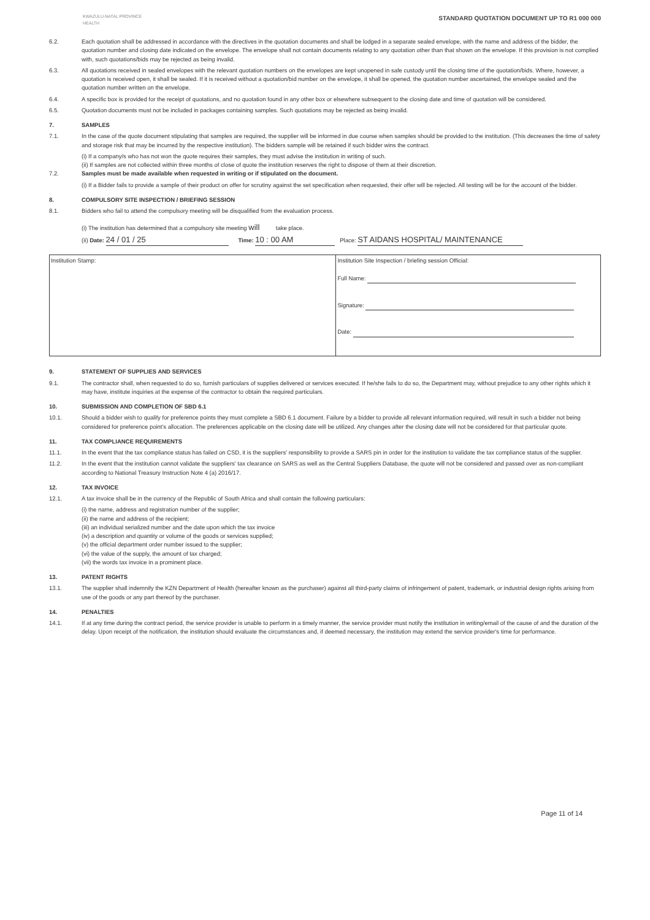KWAZULU-NATAL PROVINCE
HEALTH
STANDARD QUOTATION DOCUMENT UP TO R1 000 000
6.2. Each quotation shall be addressed in accordance with the directives in the quotation documents and shall be lodged in a separate sealed envelope, with the name and address of the bidder, the quotation number and closing date indicated on the envelope. The envelope shall not contain documents relating to any quotation other than that shown on the envelope. If this provision is not complied with, such quotations/bids may be rejected as being invalid.
6.3. All quotations received in sealed envelopes with the relevant quotation numbers on the envelopes are kept unopened in safe custody until the closing time of the quotation/bids. Where, however, a quotation is received open, it shall be sealed. If it is received without a quotation/bid number on the envelope, it shall be opened, the quotation number ascertained, the envelope sealed and the quotation number written on the envelope.
6.4. A specific box is provided for the receipt of quotations, and no quotation found in any other box or elsewhere subsequent to the closing date and time of quotation will be considered.
6.5. Quotation documents must not be included in packages containing samples. Such quotations may be rejected as being invalid.
7. SAMPLES
7.1. In the case of the quote document stipulating that samples are required, the supplier will be informed in due course when samples should be provided to the institution. (This decreases the time of safety and storage risk that may be incurred by the respective institution). The bidders sample will be retained if such bidder wins the contract.
(i) If a company/s who has not won the quote requires their samples, they must advise the institution in writing of such.
(ii) If samples are not collected within three months of close of quote the institution reserves the right to dispose of them at their discretion.
7.2. Samples must be made available when requested in writing or if stipulated on the document.
(i) If a Bidder fails to provide a sample of their product on offer for scrutiny against the set specification when requested, their offer will be rejected. All testing will be for the account of the bidder.
8. COMPULSORY SITE INSPECTION / BRIEFING SESSION
8.1. Bidders who fail to attend the compulsory meeting will be disqualified from the evaluation process.
(i) The institution has determined that a compulsory site meeting will take place.
(ii) Date: 24 / 01 / 25 Time: 10 : 00 AM Place: ST AIDANS HOSPITAL/ MAINTENANCE
| Institution Stamp: | Institution Site Inspection / briefing session Official: Full Name: Signature: Date: |
9. STATEMENT OF SUPPLIES AND SERVICES
9.1. The contractor shall, when requested to do so, furnish particulars of supplies delivered or services executed. If he/she fails to do so, the Department may, without prejudice to any other rights which it may have, institute inquiries at the expense of the contractor to obtain the required particulars.
10. SUBMISSION AND COMPLETION OF SBD 6.1
10.1. Should a bidder wish to qualify for preference points they must complete a SBD 6.1 document. Failure by a bidder to provide all relevant information required, will result in such a bidder not being considered for preference point's allocation. The preferences applicable on the closing date will be utilized. Any changes after the closing date will not be considered for that particular quote.
11. TAX COMPLIANCE REQUIREMENTS
11.1. In the event that the tax compliance status has failed on CSD, it is the suppliers' responsibility to provide a SARS pin in order for the institution to validate the tax compliance status of the supplier.
11.2. In the event that the institution cannot validate the suppliers' tax clearance on SARS as well as the Central Suppliers Database, the quote will not be considered and passed over as non-compliant according to National Treasury Instruction Note 4 (a) 2016/17.
12. TAX INVOICE
12.1. A tax invoice shall be in the currency of the Republic of South Africa and shall contain the following particulars:
(i) the name, address and registration number of the supplier;
(ii) the name and address of the recipient;
(iii) an individual serialized number and the date upon which the tax invoice
(iv) a description and quantity or volume of the goods or services supplied;
(v) the official department order number issued to the supplier;
(vi) the value of the supply, the amount of tax charged;
(vii) the words tax invoice in a prominent place.
13. PATENT RIGHTS
13.1. The supplier shall indemnify the KZN Department of Health (hereafter known as the purchaser) against all third-party claims of infringement of patent, trademark, or industrial design rights arising from use of the goods or any part thereof by the purchaser.
14. PENALTIES
14.1. If at any time during the contract period, the service provider is unable to perform in a timely manner, the service provider must notify the institution in writing/email of the cause of and the duration of the delay. Upon receipt of the notification, the institution should evaluate the circumstances and, if deemed necessary, the institution may extend the service provider's time for performance.
Page 11 of 14